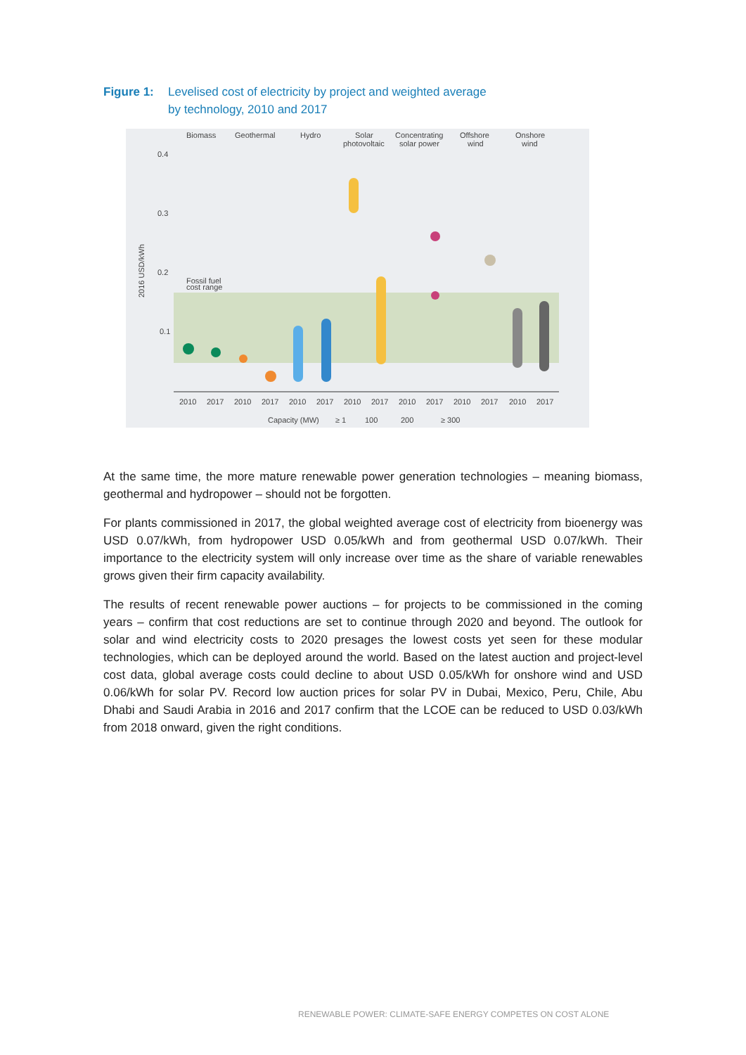Figure 1: Levelised cost of electricity by project and weighted average
by technology, 2010 and 2017
Biomass
Geothermal
Hydro
Solar
photovoltaic
Concentrating
solar power
Offshore
wind
Onshore
wind
0.4
0.3
0.2
0.1
Fossil fuel
cost range
2016 USD/kWh
2010
2017
2010
2017
2010
2017
2010
2017
2010
2017
2010
2017
2010
2017
Capacity (MW)
≥ 1
100
200
≥ 300
At the same time, the more mature renewable power generation technologies – meaning biomass, geothermal and hydropower – should not be forgotten.
For plants commissioned in 2017, the global weighted average cost of electricity from bioenergy was USD 0.07/kWh, from hydropower USD 0.05/kWh and from geothermal USD 0.07/kWh. Their importance to the electricity system will only increase over time as the share of variable renewables grows given their firm capacity availability.
The results of recent renewable power auctions – for projects to be commissioned in the coming years – confirm that cost reductions are set to continue through 2020 and beyond. The outlook for solar and wind electricity costs to 2020 presages the lowest costs yet seen for these modular technologies, which can be deployed around the world. Based on the latest auction and project-level cost data, global average costs could decline to about USD 0.05/kWh for onshore wind and USD 0.06/kWh for solar PV. Record low auction prices for solar PV in Dubai, Mexico, Peru, Chile, Abu Dhabi and Saudi Arabia in 2016 and 2017 confirm that the LCOE can be reduced to USD 0.03/kWh from 2018 onward, given the right conditions.
RENEWABLE POWER: CLIMATE-SAFE ENERGY COMPETES ON COST ALONE